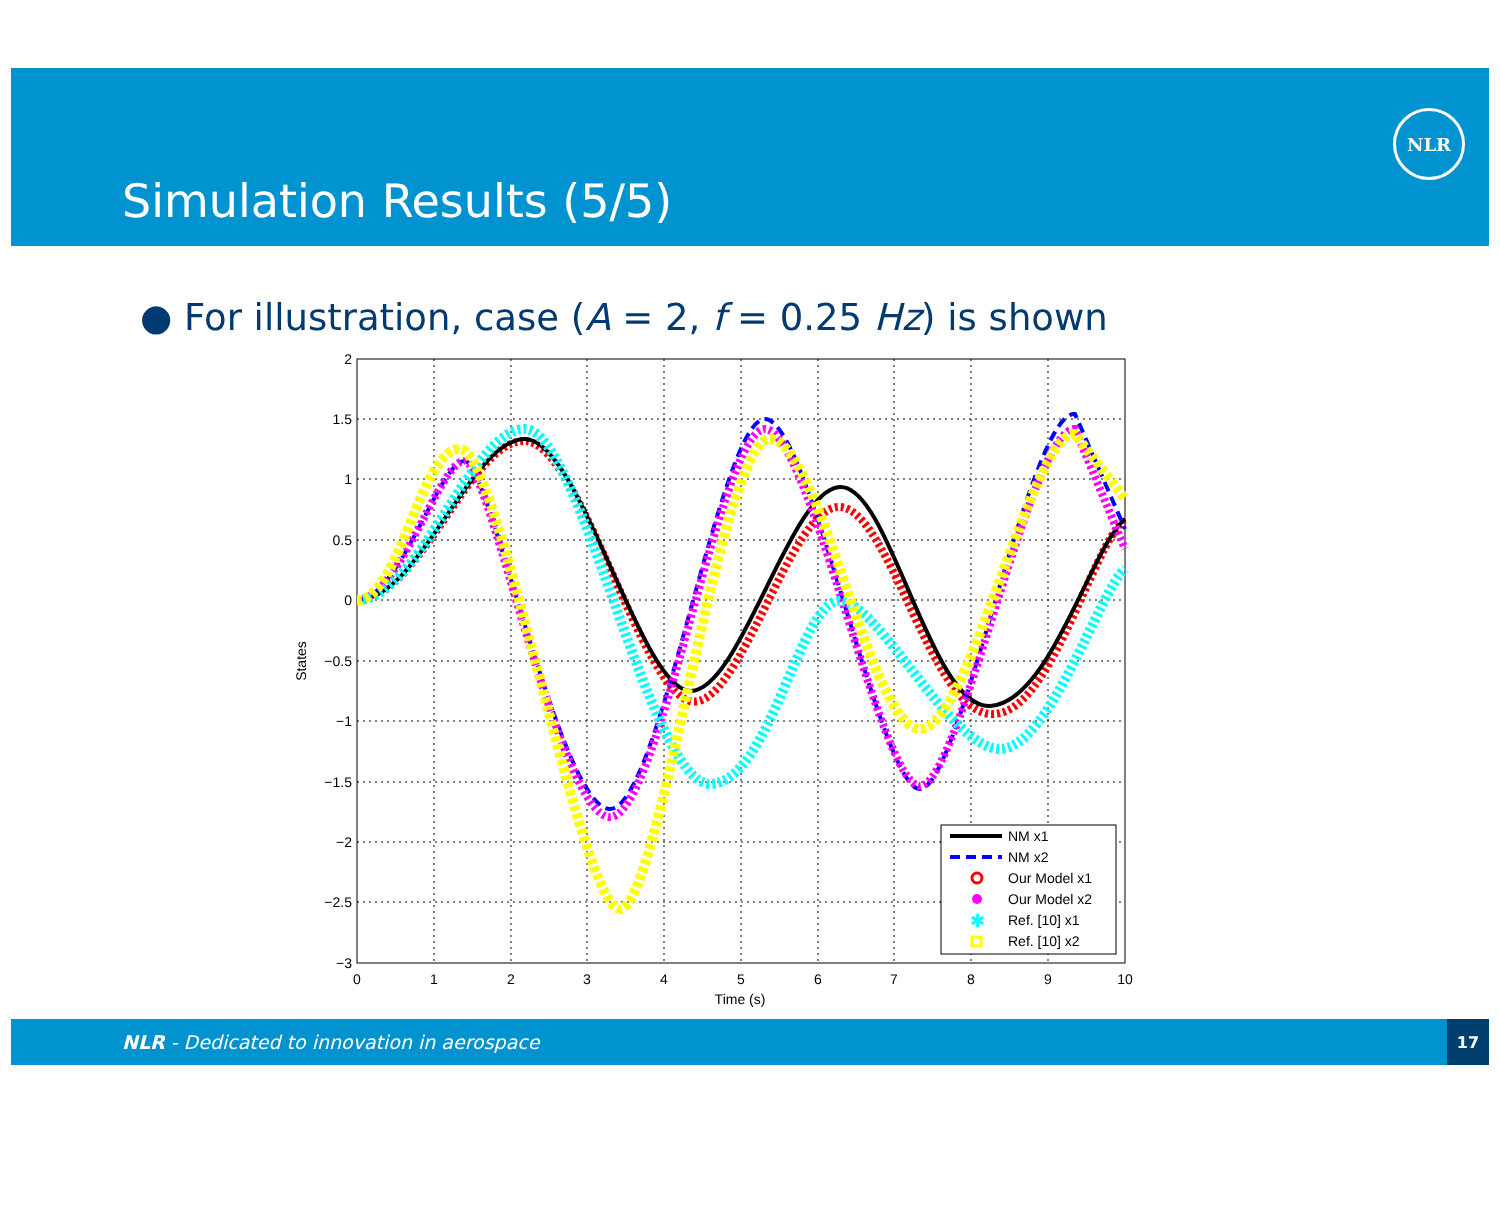Simulation Results (5/5)
NLR
● For illustration, case (A = 2, f = 0.25 Hz) is shown
2
1.5
1
0.5
0
−0.5
−1
−1.5
−2
−2.5
−3
0
1
2
3
4
5
6
7
8
9
10
Time (s)
States
NM x1
NM x2
Our Model x1
Our Model x2
✱
Ref. [10] x1
Ref. [10] x2
NLR - Dedicated to innovation in aerospace 17